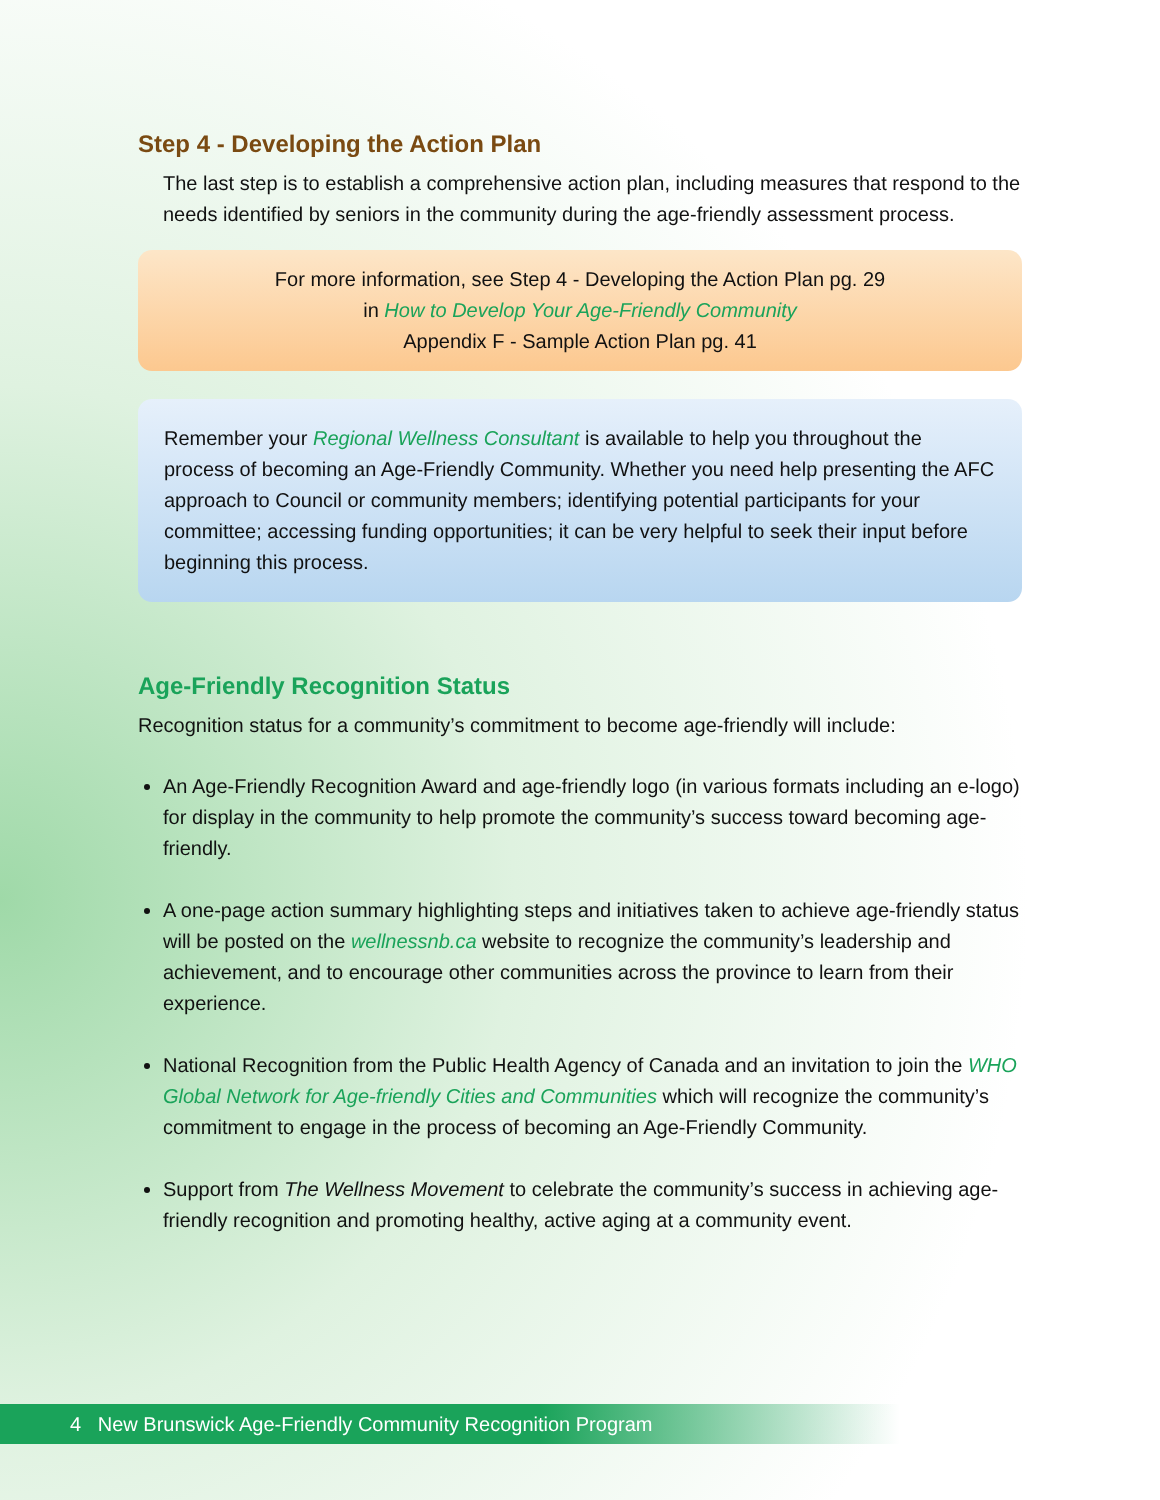Step 4 - Developing the Action Plan
The last step is to establish a comprehensive action plan, including measures that respond to the needs identified by seniors in the community during the age-friendly assessment process.
For more information, see Step 4 - Developing the Action Plan pg. 29
in How to Develop Your Age-Friendly Community
Appendix F - Sample Action Plan pg. 41
Remember your Regional Wellness Consultant is available to help you throughout the process of becoming an Age-Friendly Community. Whether you need help presenting the AFC approach to Council or community members; identifying potential participants for your committee; accessing funding opportunities; it can be very helpful to seek their input before beginning this process.
Age-Friendly Recognition Status
Recognition status for a community’s commitment to become age-friendly will include:
An Age-Friendly Recognition Award and age-friendly logo (in various formats including an e-logo) for display in the community to help promote the community’s success toward becoming age-friendly.
A one-page action summary highlighting steps and initiatives taken to achieve age-friendly status will be posted on the wellnessnb.ca website to recognize the community’s leadership and achievement, and to encourage other communities across the province to learn from their experience.
National Recognition from the Public Health Agency of Canada and an invitation to join the WHO Global Network for Age-friendly Cities and Communities which will recognize the community’s commitment to engage in the process of becoming an Age-Friendly Community.
Support from The Wellness Movement to celebrate the community’s success in achieving age-friendly recognition and promoting healthy, active aging at a community event.
4 New Brunswick Age-Friendly Community Recognition Program